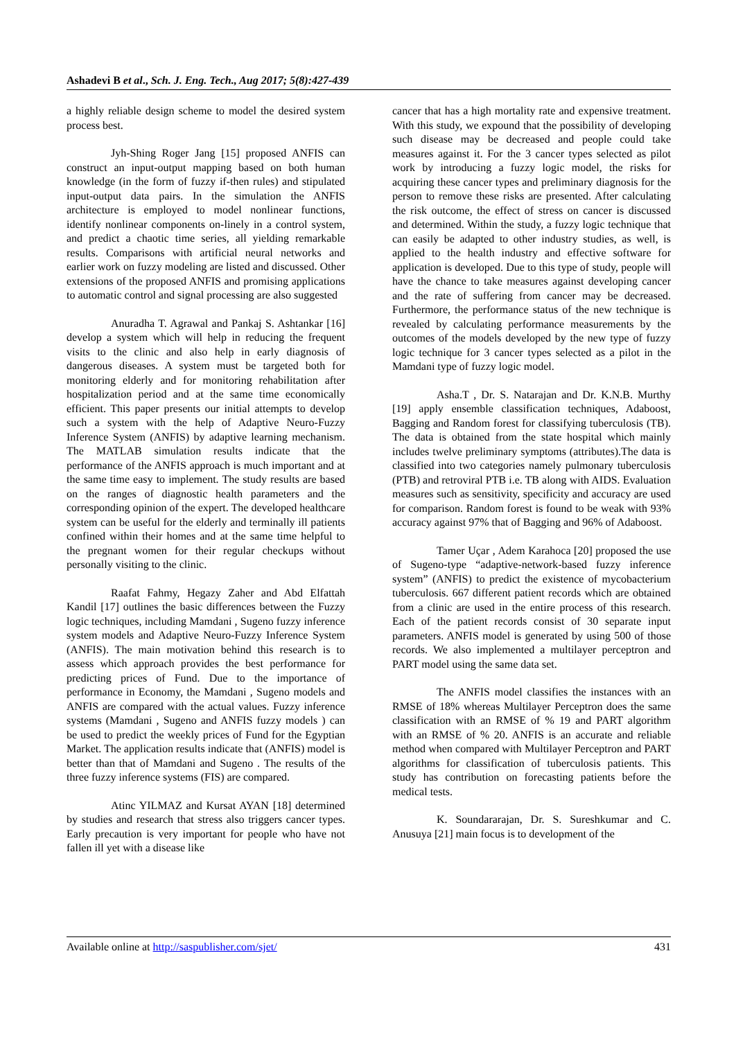Ashadevi B et al., Sch. J. Eng. Tech., Aug 2017; 5(8):427-439
a highly reliable design scheme to model the desired system process best.
Jyh-Shing Roger Jang [15] proposed ANFIS can construct an input-output mapping based on both human knowledge (in the form of fuzzy if-then rules) and stipulated input-output data pairs. In the simulation the ANFIS architecture is employed to model nonlinear functions, identify nonlinear components on-linely in a control system, and predict a chaotic time series, all yielding remarkable results. Comparisons with artificial neural networks and earlier work on fuzzy modeling are listed and discussed. Other extensions of the proposed ANFIS and promising applications to automatic control and signal processing are also suggested
Anuradha T. Agrawal and Pankaj S. Ashtankar [16] develop a system which will help in reducing the frequent visits to the clinic and also help in early diagnosis of dangerous diseases. A system must be targeted both for monitoring elderly and for monitoring rehabilitation after hospitalization period and at the same time economically efficient. This paper presents our initial attempts to develop such a system with the help of Adaptive Neuro-Fuzzy Inference System (ANFIS) by adaptive learning mechanism. The MATLAB simulation results indicate that the performance of the ANFIS approach is much important and at the same time easy to implement. The study results are based on the ranges of diagnostic health parameters and the corresponding opinion of the expert. The developed healthcare system can be useful for the elderly and terminally ill patients confined within their homes and at the same time helpful to the pregnant women for their regular checkups without personally visiting to the clinic.
Raafat Fahmy, Hegazy Zaher and Abd Elfattah Kandil [17] outlines the basic differences between the Fuzzy logic techniques, including Mamdani , Sugeno fuzzy inference system models and Adaptive Neuro-Fuzzy Inference System (ANFIS). The main motivation behind this research is to assess which approach provides the best performance for predicting prices of Fund. Due to the importance of performance in Economy, the Mamdani , Sugeno models and ANFIS are compared with the actual values. Fuzzy inference systems (Mamdani , Sugeno and ANFIS fuzzy models ) can be used to predict the weekly prices of Fund for the Egyptian Market. The application results indicate that (ANFIS) model is better than that of Mamdani and Sugeno . The results of the three fuzzy inference systems (FIS) are compared.
Atinc YILMAZ and Kursat AYAN [18] determined by studies and research that stress also triggers cancer types. Early precaution is very important for people who have not fallen ill yet with a disease like
cancer that has a high mortality rate and expensive treatment. With this study, we expound that the possibility of developing such disease may be decreased and people could take measures against it. For the 3 cancer types selected as pilot work by introducing a fuzzy logic model, the risks for acquiring these cancer types and preliminary diagnosis for the person to remove these risks are presented. After calculating the risk outcome, the effect of stress on cancer is discussed and determined. Within the study, a fuzzy logic technique that can easily be adapted to other industry studies, as well, is applied to the health industry and effective software for application is developed. Due to this type of study, people will have the chance to take measures against developing cancer and the rate of suffering from cancer may be decreased. Furthermore, the performance status of the new technique is revealed by calculating performance measurements by the outcomes of the models developed by the new type of fuzzy logic technique for 3 cancer types selected as a pilot in the Mamdani type of fuzzy logic model.
Asha.T , Dr. S. Natarajan and Dr. K.N.B. Murthy [19] apply ensemble classification techniques, Adaboost, Bagging and Random forest for classifying tuberculosis (TB). The data is obtained from the state hospital which mainly includes twelve preliminary symptoms (attributes).The data is classified into two categories namely pulmonary tuberculosis (PTB) and retroviral PTB i.e. TB along with AIDS. Evaluation measures such as sensitivity, specificity and accuracy are used for comparison. Random forest is found to be weak with 93% accuracy against 97% that of Bagging and 96% of Adaboost.
Tamer Uçar , Adem Karahoca [20] proposed the use of Sugeno-type “adaptive-network-based fuzzy inference system” (ANFIS) to predict the existence of mycobacterium tuberculosis. 667 different patient records which are obtained from a clinic are used in the entire process of this research. Each of the patient records consist of 30 separate input parameters. ANFIS model is generated by using 500 of those records. We also implemented a multilayer perceptron and PART model using the same data set.
The ANFIS model classifies the instances with an RMSE of 18% whereas Multilayer Perceptron does the same classification with an RMSE of % 19 and PART algorithm with an RMSE of % 20. ANFIS is an accurate and reliable method when compared with Multilayer Perceptron and PART algorithms for classification of tuberculosis patients. This study has contribution on forecasting patients before the medical tests.
K. Soundararajan, Dr. S. Sureshkumar and C. Anusuya [21] main focus is to development of the
Available online at http://saspublisher.com/sjet/ 431